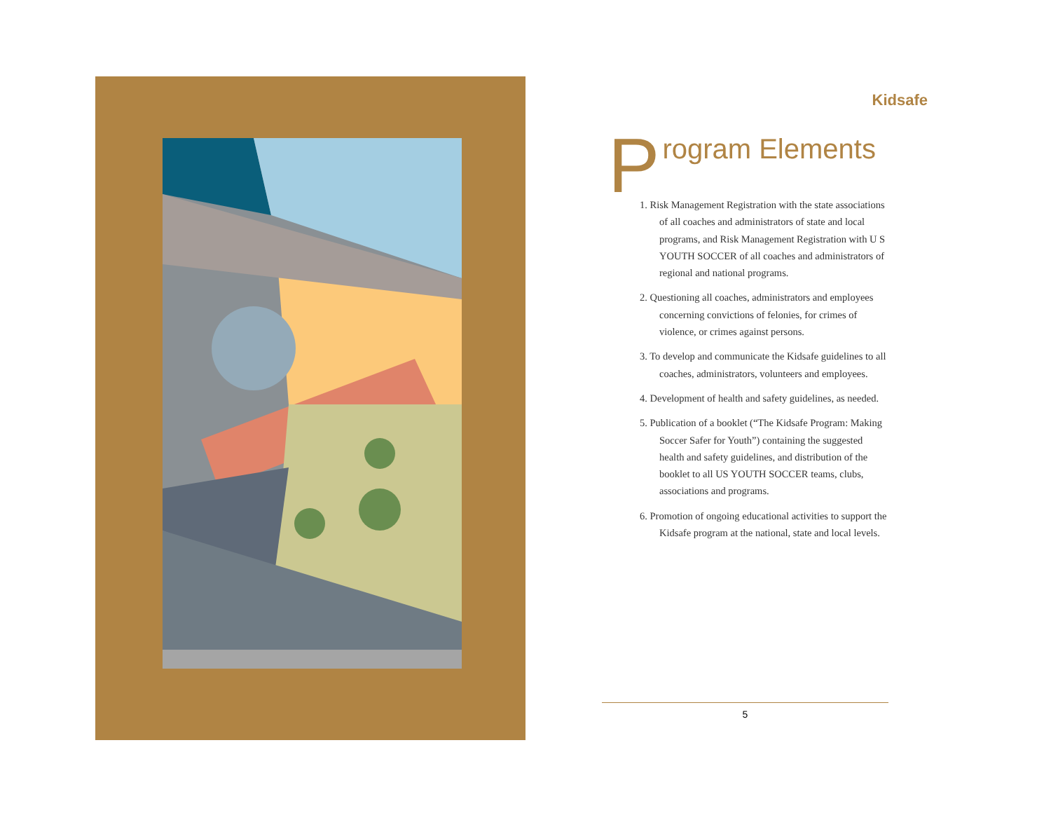Kidsafe
Program Elements
1. Risk Management Registration with the state associations of all coaches and administrators of state and local programs, and Risk Management Registration with U S YOUTH SOCCER of all coaches and administrators of regional and national programs.
2. Questioning all coaches, administrators and employees concerning convictions of felonies, for crimes of violence, or crimes against persons.
3. To develop and communicate the Kidsafe guidelines to all coaches, administrators, volunteers and employees.
4. Development of health and safety guidelines, as needed.
5. Publication of a booklet (“The Kidsafe Program: Making Soccer Safer for Youth”) containing the suggested health and safety guidelines, and distribution of the booklet to all US YOUTH SOCCER teams, clubs, associations and programs.
6. Promotion of ongoing educational activities to support the Kidsafe program at the national, state and local levels.
5